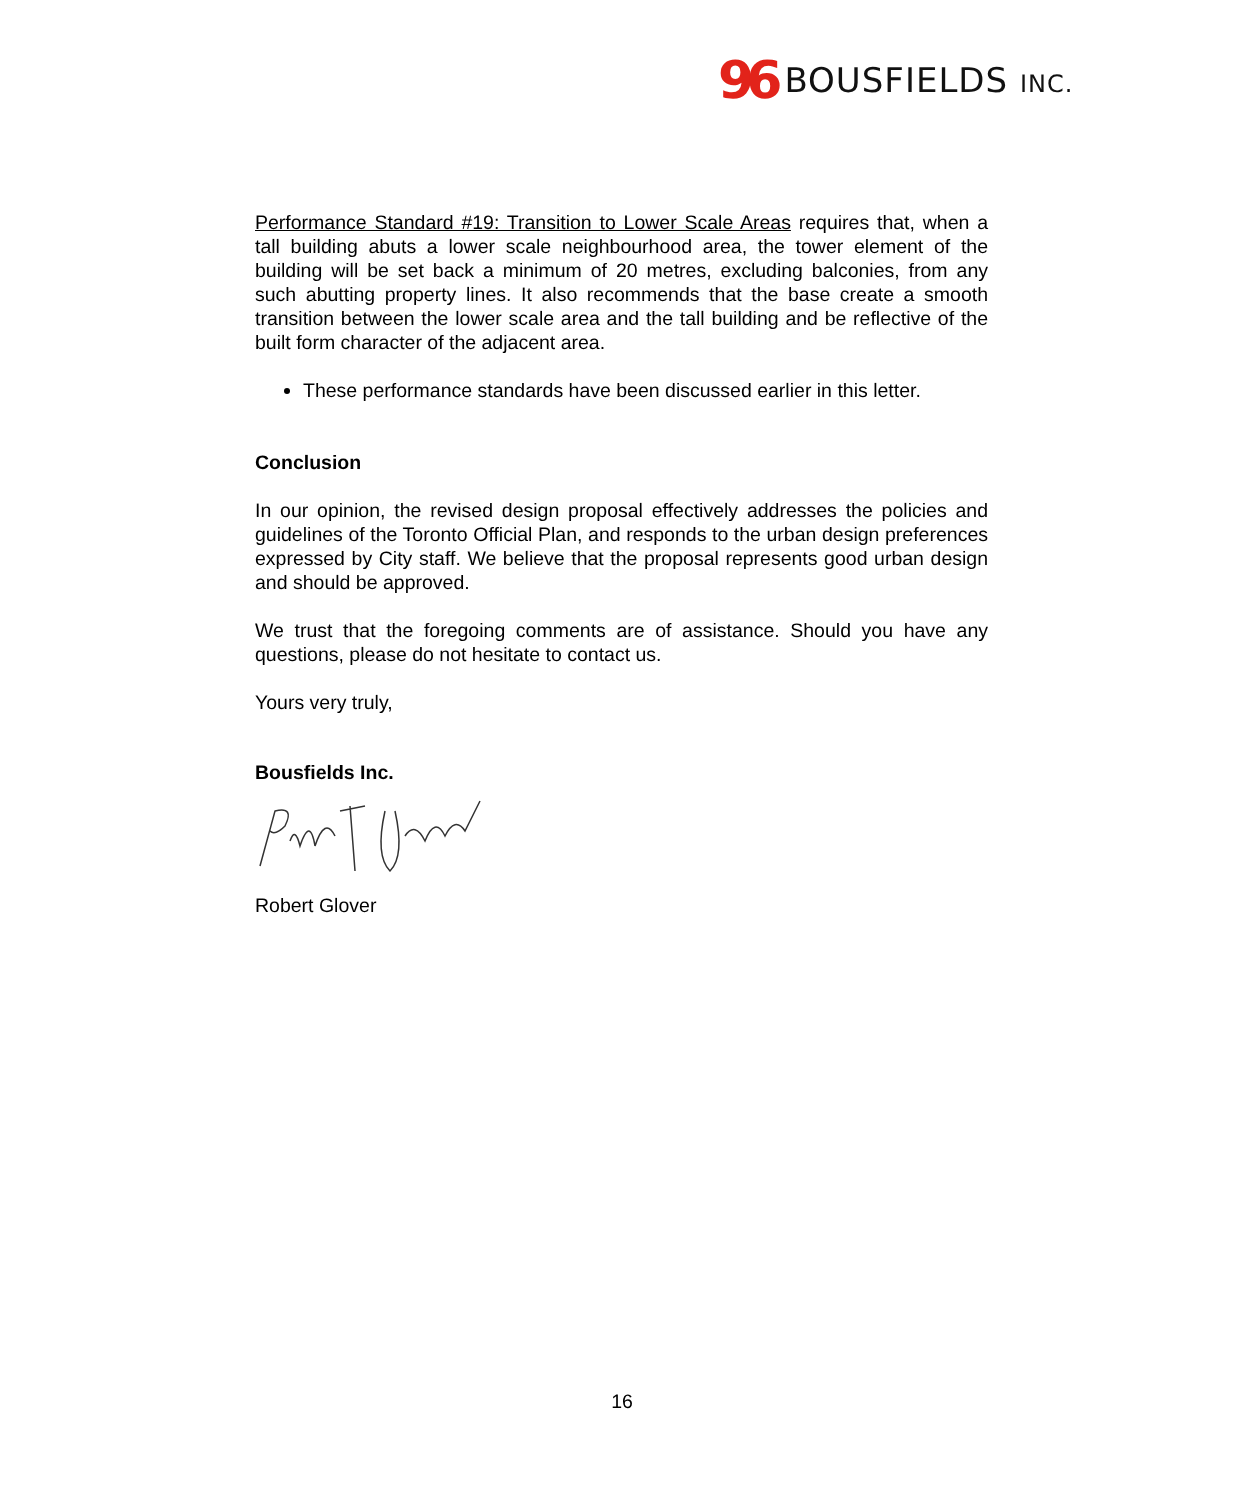96 BOUSFIELDS INC.
Performance Standard #19: Transition to Lower Scale Areas requires that, when a tall building abuts a lower scale neighbourhood area, the tower element of the building will be set back a minimum of 20 metres, excluding balconies, from any such abutting property lines. It also recommends that the base create a smooth transition between the lower scale area and the tall building and be reflective of the built form character of the adjacent area.
These performance standards have been discussed earlier in this letter.
Conclusion
In our opinion, the revised design proposal effectively addresses the policies and guidelines of the Toronto Official Plan, and responds to the urban design preferences expressed by City staff. We believe that the proposal represents good urban design and should be approved.
We trust that the foregoing comments are of assistance. Should you have any questions, please do not hesitate to contact us.
Yours very truly,
Bousfields Inc.
Robert Glover
16